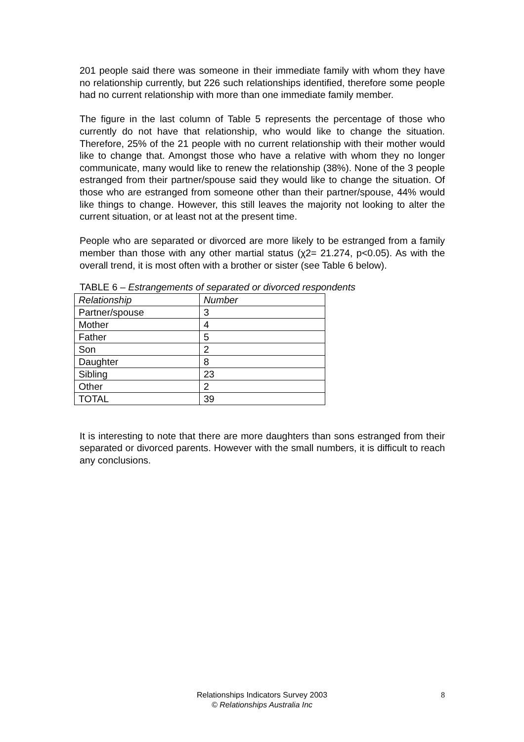201 people said there was someone in their immediate family with whom they have no relationship currently, but 226 such relationships identified, therefore some people had no current relationship with more than one immediate family member.
The figure in the last column of Table 5 represents the percentage of those who currently do not have that relationship, who would like to change the situation. Therefore, 25% of the 21 people with no current relationship with their mother would like to change that. Amongst those who have a relative with whom they no longer communicate, many would like to renew the relationship (38%). None of the 3 people estranged from their partner/spouse said they would like to change the situation. Of those who are estranged from someone other than their partner/spouse, 44% would like things to change. However, this still leaves the majority not looking to alter the current situation, or at least not at the present time.
People who are separated or divorced are more likely to be estranged from a family member than those with any other martial status (χ2= 21.274, p<0.05). As with the overall trend, it is most often with a brother or sister (see Table 6 below).
TABLE 6 – Estrangements of separated or divorced respondents
| Relationship | Number |
| Partner/spouse | 3 |
| Mother | 4 |
| Father | 5 |
| Son | 2 |
| Daughter | 8 |
| Sibling | 23 |
| Other | 2 |
| TOTAL | 39 |
It is interesting to note that there are more daughters than sons estranged from their separated or divorced parents. However with the small numbers, it is difficult to reach any conclusions.
Relationships Indicators Survey 2003 8
© Relationships Australia Inc